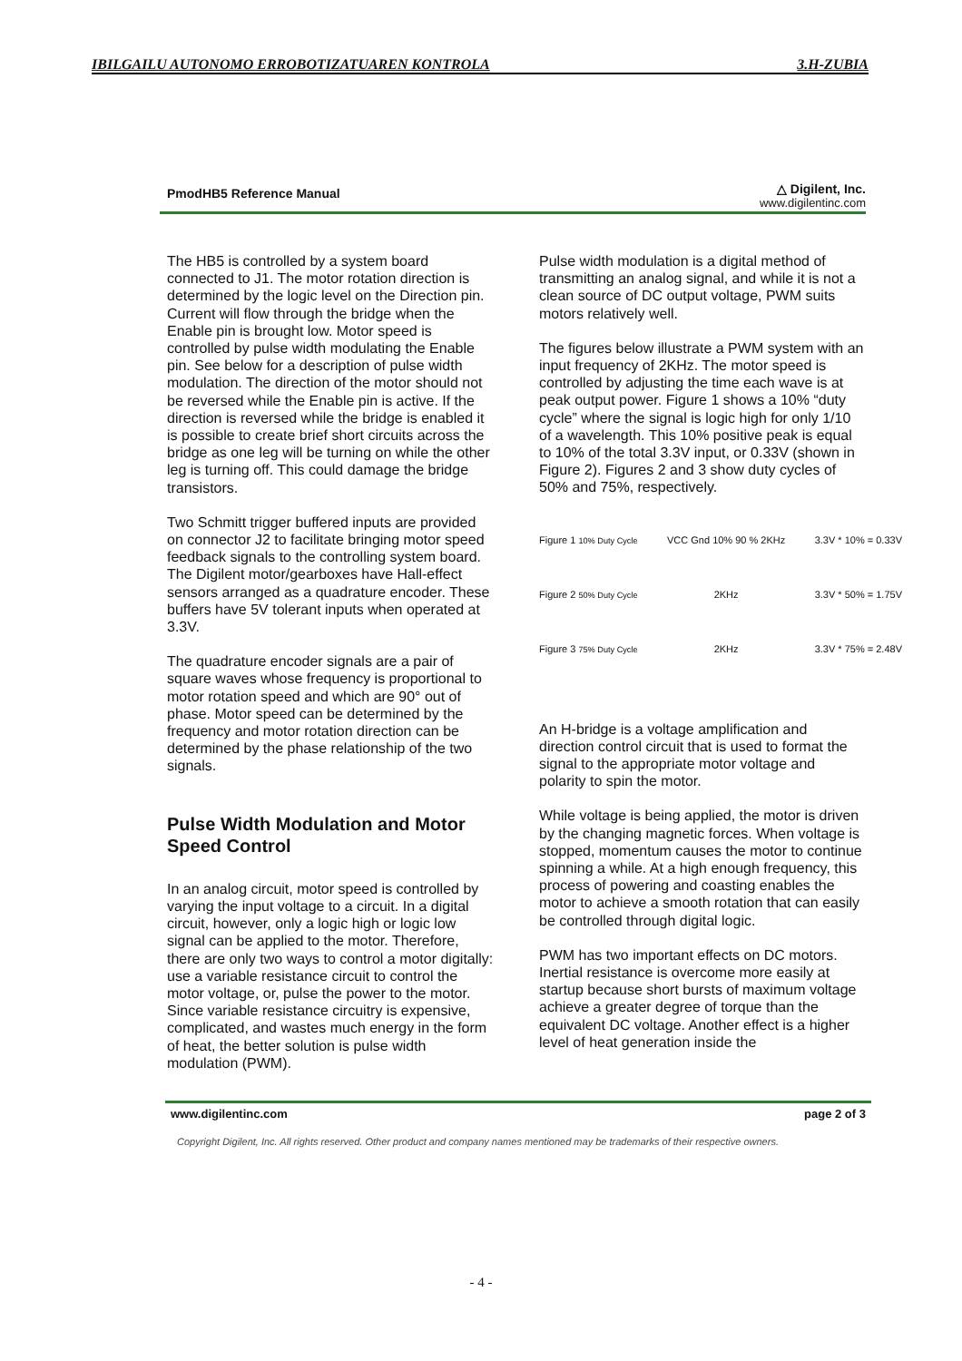IBILGAILU AUTONOMO ERROBOTIZATUAREN KONTROLA 3.H-ZUBIA
PmodHB5 Reference Manual
△ Digilent, Inc.
www.digilentinc.com
The HB5 is controlled by a system board connected to J1. The motor rotation direction is determined by the logic level on the Direction pin. Current will flow through the bridge when the Enable pin is brought low. Motor speed is controlled by pulse width modulating the Enable pin. See below for a description of pulse width modulation. The direction of the motor should not be reversed while the Enable pin is active. If the direction is reversed while the bridge is enabled it is possible to create brief short circuits across the bridge as one leg will be turning on while the other leg is turning off. This could damage the bridge transistors.
Two Schmitt trigger buffered inputs are provided on connector J2 to facilitate bringing motor speed feedback signals to the controlling system board. The Digilent motor/gearboxes have Hall-effect sensors arranged as a quadrature encoder. These buffers have 5V tolerant inputs when operated at 3.3V.
The quadrature encoder signals are a pair of square waves whose frequency is proportional to motor rotation speed and which are 90° out of phase. Motor speed can be determined by the frequency and motor rotation direction can be determined by the phase relationship of the two signals.
Pulse Width Modulation and Motor Speed Control
In an analog circuit, motor speed is controlled by varying the input voltage to a circuit. In a digital circuit, however, only a logic high or logic low signal can be applied to the motor. Therefore, there are only two ways to control a motor digitally: use a variable resistance circuit to control the motor voltage, or, pulse the power to the motor. Since variable resistance circuitry is expensive, complicated, and wastes much energy in the form of heat, the better solution is pulse width modulation (PWM).
Pulse width modulation is a digital method of transmitting an analog signal, and while it is not a clean source of DC output voltage, PWM suits motors relatively well.
The figures below illustrate a PWM system with an input frequency of 2KHz. The motor speed is controlled by adjusting the time each wave is at peak output power. Figure 1 shows a 10% “duty cycle” where the signal is logic high for only 1/10 of a wavelength. This 10% positive peak is equal to 10% of the total 3.3V input, or 0.33V (shown in Figure 2). Figures 2 and 3 show duty cycles of 50% and 75%, respectively.
Figure 1 10% Duty Cycle VCC Gnd 10% 90 % 2KHz 3.3V * 10% = 0.33V
Figure 2 50% Duty Cycle 2KHz 3.3V * 50% = 1.75V
Figure 3 75% Duty Cycle 2KHz 3.3V * 75% = 2.48V
An H-bridge is a voltage amplification and direction control circuit that is used to format the signal to the appropriate motor voltage and polarity to spin the motor.
While voltage is being applied, the motor is driven by the changing magnetic forces. When voltage is stopped, momentum causes the motor to continue spinning a while. At a high enough frequency, this process of powering and coasting enables the motor to achieve a smooth rotation that can easily be controlled through digital logic.
PWM has two important effects on DC motors. Inertial resistance is overcome more easily at startup because short bursts of maximum voltage achieve a greater degree of torque than the equivalent DC voltage. Another effect is a higher level of heat generation inside the
www.digilentinc.com page 2 of 3
Copyright Digilent, Inc. All rights reserved. Other product and company names mentioned may be trademarks of their respective owners.
- 4 -